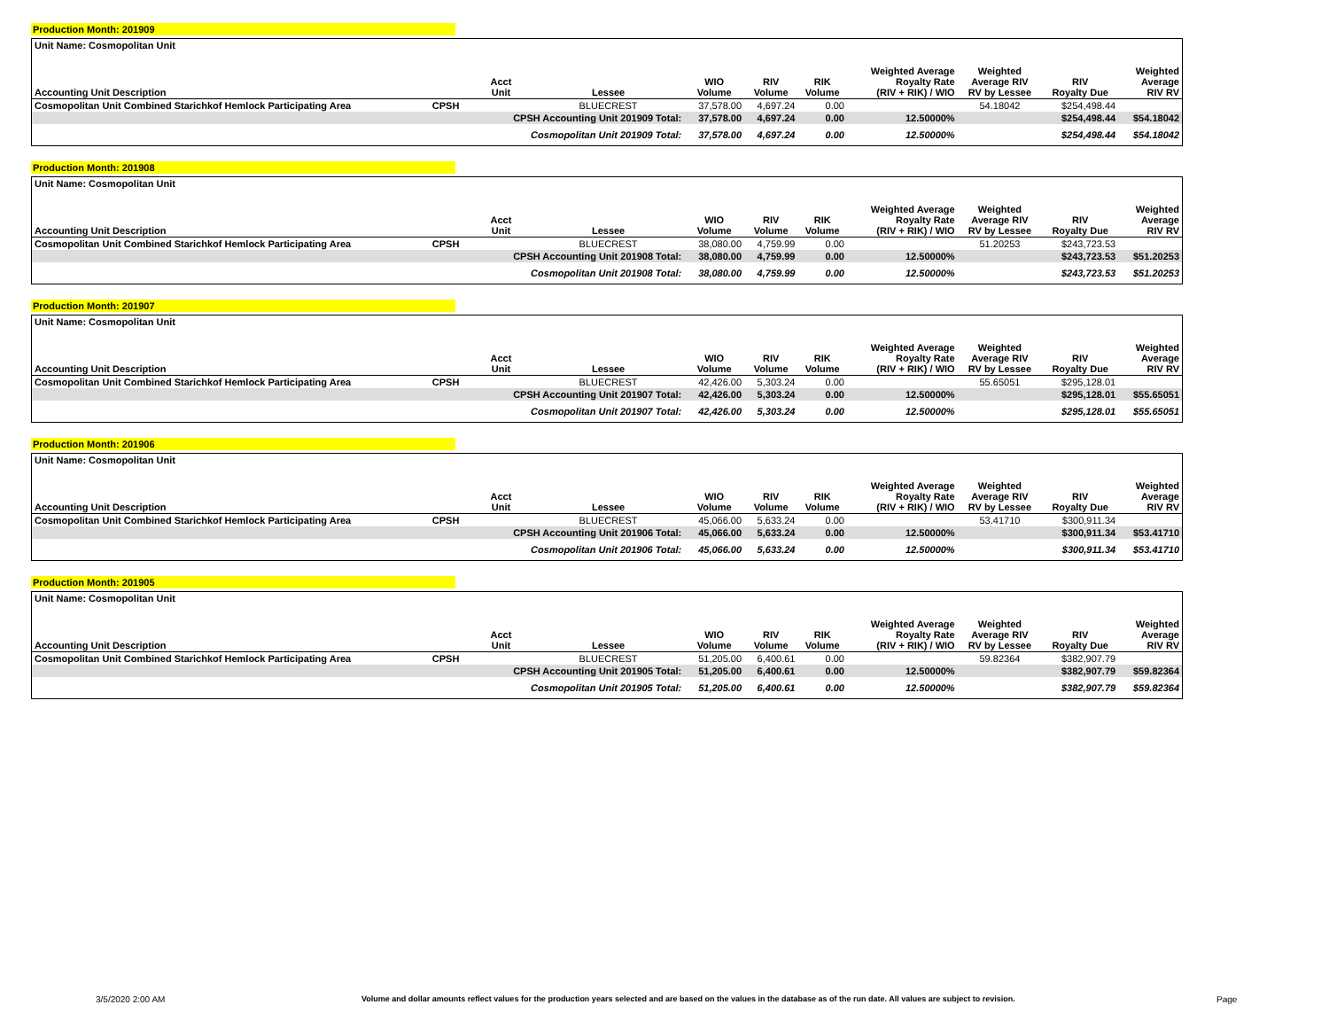Production Month: 201909
| Unit Name: Cosmopolitan Unit | | | | | | | | | | |
| Accounting Unit Description | | Acct Unit | Lessee | WIO Volume | RIV Volume | RIK Volume | Weighted Average Royalty Rate (RIV + RIK) / WIO | Weighted Average RIV RV by Lessee | RIV Royalty Due | Weighted Average RIV RV |
| Cosmopolitan Unit Combined Starichkof Hemlock Participating Area | CPSH | | BLUECREST | 37,578.00 | 4,697.24 | 0.00 | | 54.18042 | $254,498.44 | |
| | | CPSH Accounting Unit 201909 Total: | | 37,578.00 | 4,697.24 | 0.00 | 12.50000% | | $254,498.44 | $54.18042 |
| | | Cosmopolitan Unit 201909 Total: | | 37,578.00 | 4,697.24 | 0.00 | 12.50000% | | $254,498.44 | $54.18042 |
Production Month: 201908
| Unit Name: Cosmopolitan Unit | | | | | | | | | | |
| Accounting Unit Description | | Acct Unit | Lessee | WIO Volume | RIV Volume | RIK Volume | Weighted Average Royalty Rate (RIV + RIK) / WIO | Weighted Average RIV RV by Lessee | RIV Royalty Due | Weighted Average RIV RV |
| Cosmopolitan Unit Combined Starichkof Hemlock Participating Area | CPSH | | BLUECREST | 38,080.00 | 4,759.99 | 0.00 | | 51.20253 | $243,723.53 | |
| | | CPSH Accounting Unit 201908 Total: | | 38,080.00 | 4,759.99 | 0.00 | 12.50000% | | $243,723.53 | $51.20253 |
| | | Cosmopolitan Unit 201908 Total: | | 38,080.00 | 4,759.99 | 0.00 | 12.50000% | | $243,723.53 | $51.20253 |
Production Month: 201907
| Unit Name: Cosmopolitan Unit | | | | | | | | | | |
| Accounting Unit Description | | Acct Unit | Lessee | WIO Volume | RIV Volume | RIK Volume | Weighted Average Royalty Rate (RIV + RIK) / WIO | Weighted Average RIV RV by Lessee | RIV Royalty Due | Weighted Average RIV RV |
| Cosmopolitan Unit Combined Starichkof Hemlock Participating Area | CPSH | | BLUECREST | 42,426.00 | 5,303.24 | 0.00 | | 55.65051 | $295,128.01 | |
| | | CPSH Accounting Unit 201907 Total: | | 42,426.00 | 5,303.24 | 0.00 | 12.50000% | | $295,128.01 | $55.65051 |
| | | Cosmopolitan Unit 201907 Total: | | 42,426.00 | 5,303.24 | 0.00 | 12.50000% | | $295,128.01 | $55.65051 |
Production Month: 201906
| Unit Name: Cosmopolitan Unit | | | | | | | | | | |
| Accounting Unit Description | | Acct Unit | Lessee | WIO Volume | RIV Volume | RIK Volume | Weighted Average Royalty Rate (RIV + RIK) / WIO | Weighted Average RIV RV by Lessee | RIV Royalty Due | Weighted Average RIV RV |
| Cosmopolitan Unit Combined Starichkof Hemlock Participating Area | CPSH | | BLUECREST | 45,066.00 | 5,633.24 | 0.00 | | 53.41710 | $300,911.34 | |
| | | CPSH Accounting Unit 201906 Total: | | 45,066.00 | 5,633.24 | 0.00 | 12.50000% | | $300,911.34 | $53.41710 |
| | | Cosmopolitan Unit 201906 Total: | | 45,066.00 | 5,633.24 | 0.00 | 12.50000% | | $300,911.34 | $53.41710 |
Production Month: 201905
| Unit Name: Cosmopolitan Unit | | | | | | | | | | |
| Accounting Unit Description | | Acct Unit | Lessee | WIO Volume | RIV Volume | RIK Volume | Weighted Average Royalty Rate (RIV + RIK) / WIO | Weighted Average RIV RV by Lessee | RIV Royalty Due | Weighted Average RIV RV |
| Cosmopolitan Unit Combined Starichkof Hemlock Participating Area | CPSH | | BLUECREST | 51,205.00 | 6,400.61 | 0.00 | | 59.82364 | $382,907.79 | |
| | | CPSH Accounting Unit 201905 Total: | | 51,205.00 | 6,400.61 | 0.00 | 12.50000% | | $382,907.79 | $59.82364 |
| | | Cosmopolitan Unit 201905 Total: | | 51,205.00 | 6,400.61 | 0.00 | 12.50000% | | $382,907.79 | $59.82364 |
3/5/2020 2:00 AM Volume and dollar amounts reflect values for the production years selected and are based on the values in the database as of the run date. All values are subject to revision. Page